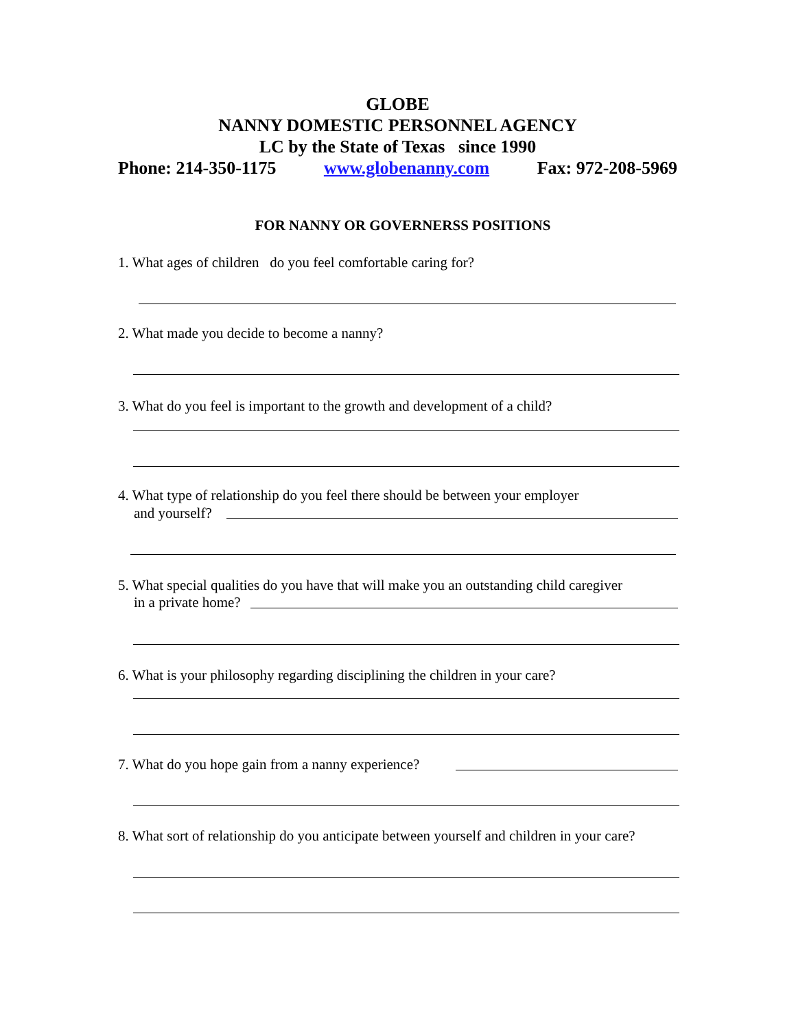GLOBE
NANNY DOMESTIC PERSONNEL AGENCY
LC by the State of Texas since 1990
Phone: 214-350-1175 www.globenanny.com Fax: 972-208-5969
FOR NANNY OR GOVERNERSS POSITIONS
1. What ages of children do you feel comfortable caring for?
2. What made you decide to become a nanny?
3. What do you feel is important to the growth and development of a child?
4. What type of relationship do you feel there should be between your employer
and yourself?
5. What special qualities do you have that will make you an outstanding child caregiver
in a private home?
6. What is your philosophy regarding disciplining the children in your care?
7. What do you hope gain from a nanny experience?
8. What sort of relationship do you anticipate between yourself and children in your care?